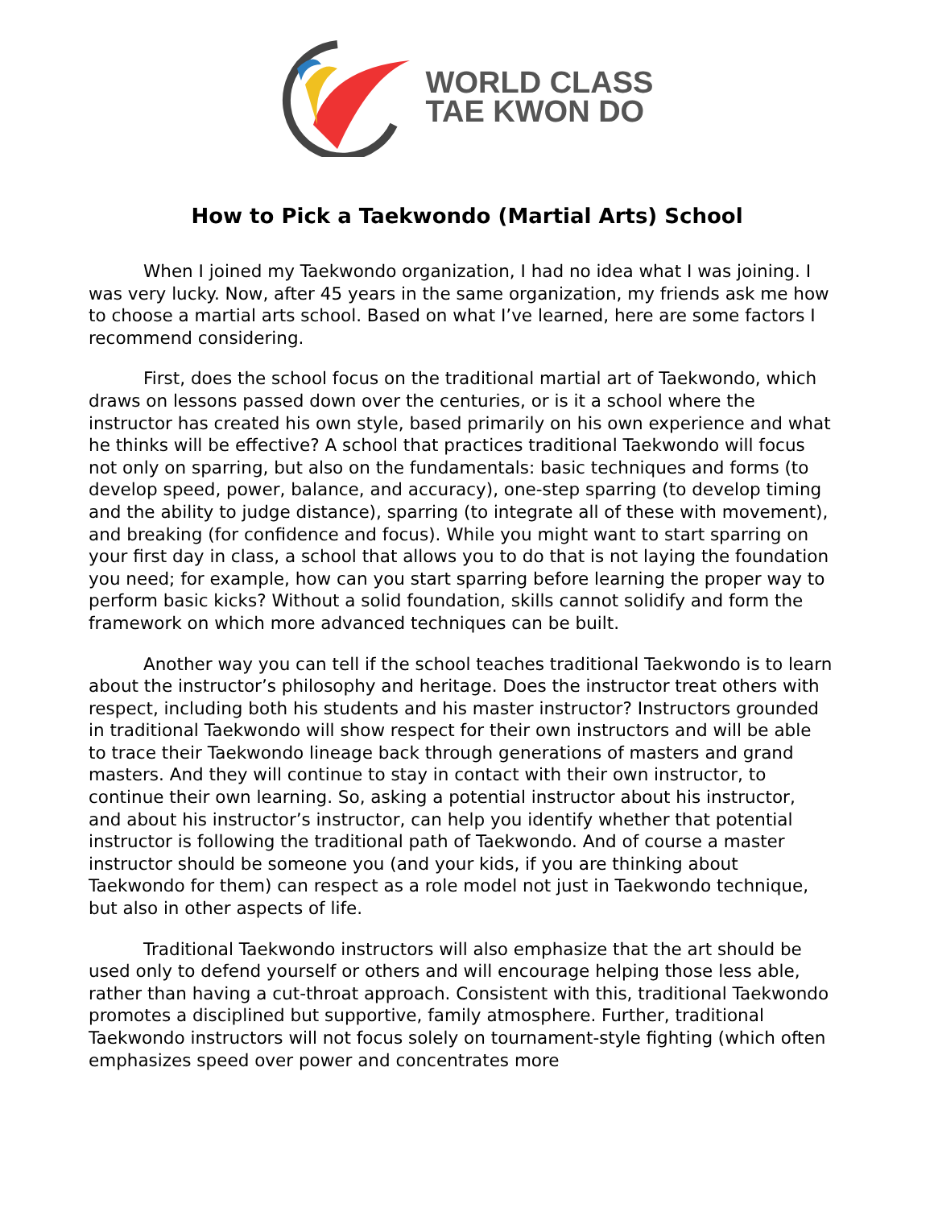WORLD CLASS
TAE KWON DO
How to Pick a Taekwondo (Martial Arts) School
When I joined my Taekwondo organization, I had no idea what I was joining. I was very lucky. Now, after 45 years in the same organization, my friends ask me how to choose a martial arts school. Based on what I’ve learned, here are some factors I recommend considering.
First, does the school focus on the traditional martial art of Taekwondo, which draws on lessons passed down over the centuries, or is it a school where the instructor has created his own style, based primarily on his own experience and what he thinks will be effective? A school that practices traditional Taekwondo will focus not only on sparring, but also on the fundamentals: basic techniques and forms (to develop speed, power, balance, and accuracy), one-step sparring (to develop timing and the ability to judge distance), sparring (to integrate all of these with movement), and breaking (for confidence and focus). While you might want to start sparring on your first day in class, a school that allows you to do that is not laying the foundation you need; for example, how can you start sparring before learning the proper way to perform basic kicks? Without a solid foundation, skills cannot solidify and form the framework on which more advanced techniques can be built.
Another way you can tell if the school teaches traditional Taekwondo is to learn about the instructor’s philosophy and heritage. Does the instructor treat others with respect, including both his students and his master instructor? Instructors grounded in traditional Taekwondo will show respect for their own instructors and will be able to trace their Taekwondo lineage back through generations of masters and grand masters. And they will continue to stay in contact with their own instructor, to continue their own learning. So, asking a potential instructor about his instructor, and about his instructor’s instructor, can help you identify whether that potential instructor is following the traditional path of Taekwondo. And of course a master instructor should be someone you (and your kids, if you are thinking about Taekwondo for them) can respect as a role model not just in Taekwondo technique, but also in other aspects of life.
Traditional Taekwondo instructors will also emphasize that the art should be used only to defend yourself or others and will encourage helping those less able, rather than having a cut-throat approach. Consistent with this, traditional Taekwondo promotes a disciplined but supportive, family atmosphere. Further, traditional Taekwondo instructors will not focus solely on tournament-style fighting (which often emphasizes speed over power and concentrates more